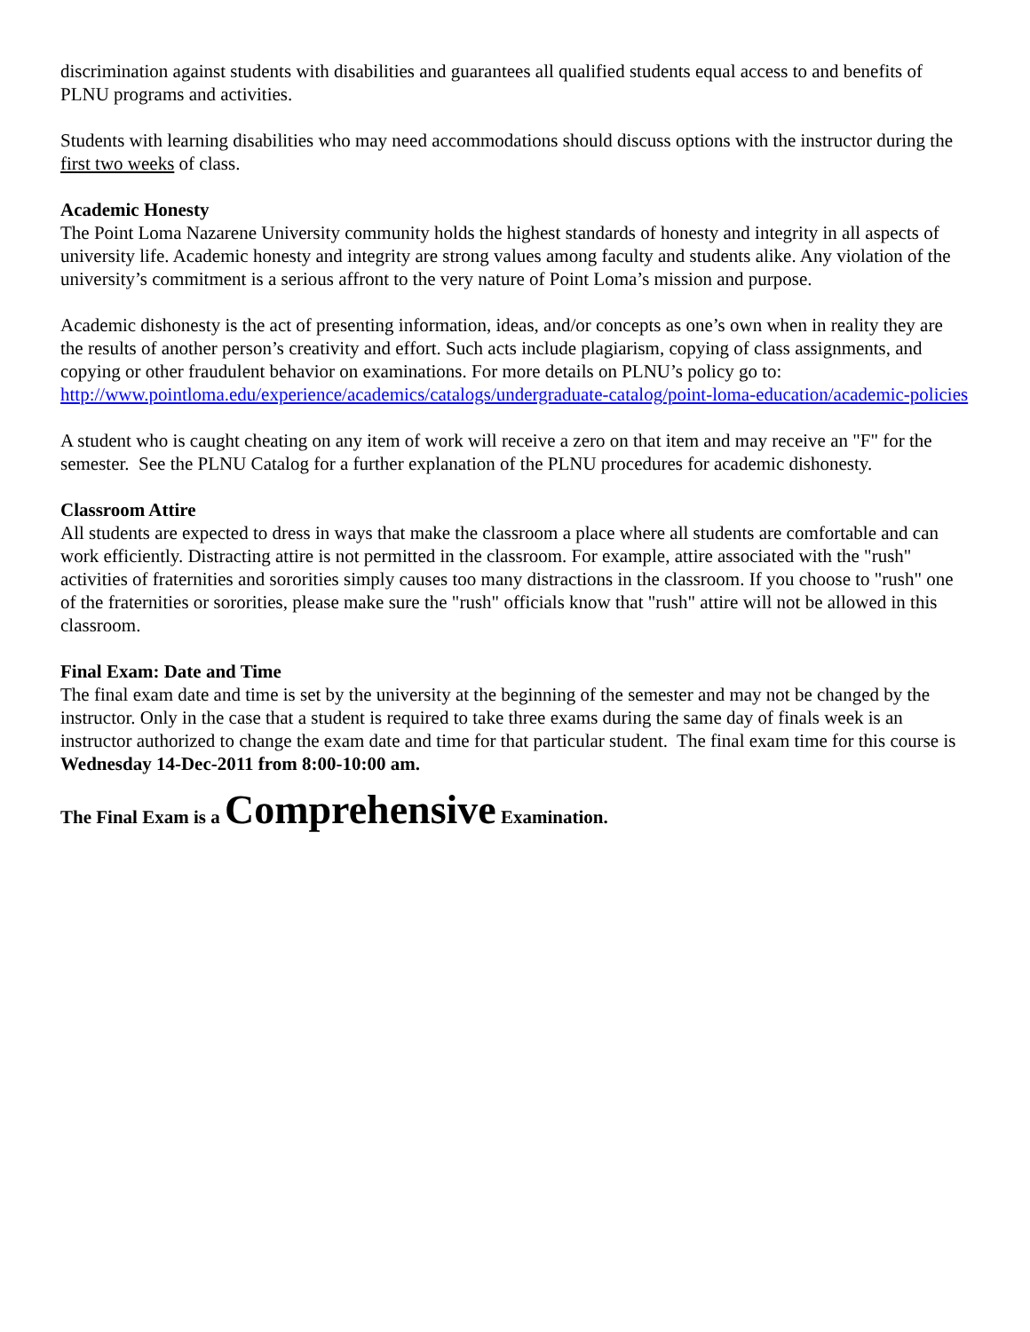discrimination against students with disabilities and guarantees all qualified students equal access to and benefits of PLNU programs and activities.
Students with learning disabilities who may need accommodations should discuss options with the instructor during the first two weeks of class.
Academic Honesty
The Point Loma Nazarene University community holds the highest standards of honesty and integrity in all aspects of university life. Academic honesty and integrity are strong values among faculty and students alike. Any violation of the university’s commitment is a serious affront to the very nature of Point Loma’s mission and purpose.
Academic dishonesty is the act of presenting information, ideas, and/or concepts as one’s own when in reality they are the results of another person’s creativity and effort. Such acts include plagiarism, copying of class assignments, and copying or other fraudulent behavior on examinations. For more details on PLNU’s policy go to: http://www.pointloma.edu/experience/academics/catalogs/undergraduate-catalog/point-loma-education/academic-policies
A student who is caught cheating on any item of work will receive a zero on that item and may receive an "F" for the semester. See the PLNU Catalog for a further explanation of the PLNU procedures for academic dishonesty.
Classroom Attire
All students are expected to dress in ways that make the classroom a place where all students are comfortable and can work efficiently. Distracting attire is not permitted in the classroom. For example, attire associated with the "rush" activities of fraternities and sororities simply causes too many distractions in the classroom. If you choose to "rush" one of the fraternities or sororities, please make sure the "rush" officials know that "rush" attire will not be allowed in this classroom.
Final Exam: Date and Time
The final exam date and time is set by the university at the beginning of the semester and may not be changed by the instructor. Only in the case that a student is required to take three exams during the same day of finals week is an instructor authorized to change the exam date and time for that particular student. The final exam time for this course is Wednesday 14-Dec-2011 from 8:00-10:00 am.
The Final Exam is a Comprehensive Examination.